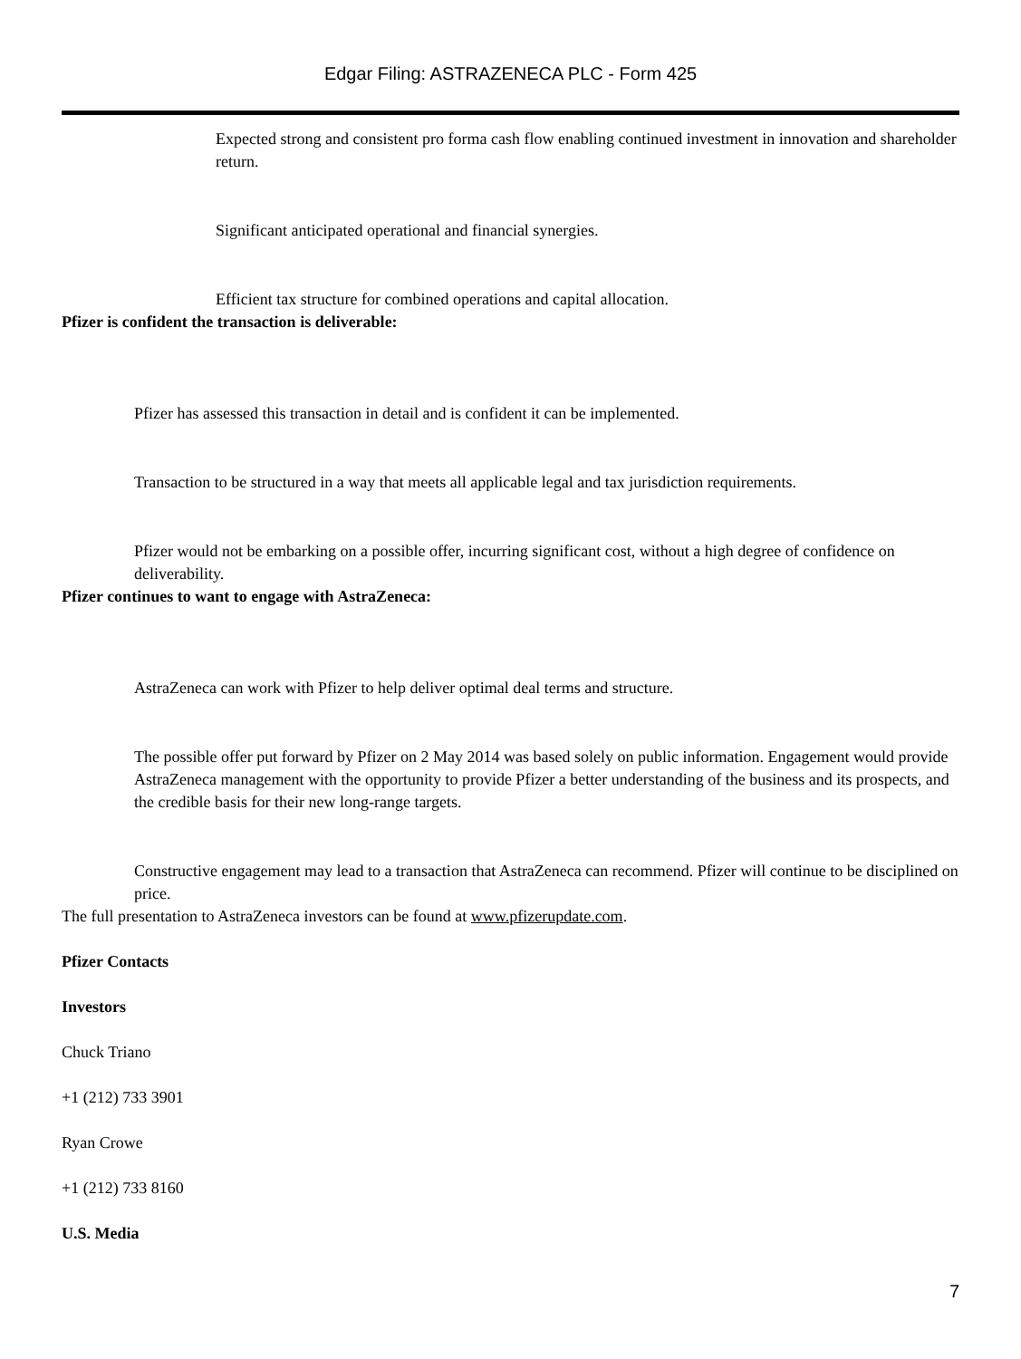Edgar Filing: ASTRAZENECA PLC - Form 425
Expected strong and consistent pro forma cash flow enabling continued investment in innovation and shareholder return.
Significant anticipated operational and financial synergies.
Efficient tax structure for combined operations and capital allocation.
Pfizer is confident the transaction is deliverable:
Pfizer has assessed this transaction in detail and is confident it can be implemented.
Transaction to be structured in a way that meets all applicable legal and tax jurisdiction requirements.
Pfizer would not be embarking on a possible offer, incurring significant cost, without a high degree of confidence on deliverability.
Pfizer continues to want to engage with AstraZeneca:
AstraZeneca can work with Pfizer to help deliver optimal deal terms and structure.
The possible offer put forward by Pfizer on 2 May 2014 was based solely on public information. Engagement would provide AstraZeneca management with the opportunity to provide Pfizer a better understanding of the business and its prospects, and the credible basis for their new long-range targets.
Constructive engagement may lead to a transaction that AstraZeneca can recommend. Pfizer will continue to be disciplined on price.
The full presentation to AstraZeneca investors can be found at www.pfizerupdate.com.
Pfizer Contacts
Investors
Chuck Triano
+1 (212) 733 3901
Ryan Crowe
+1 (212) 733 8160
U.S. Media
7